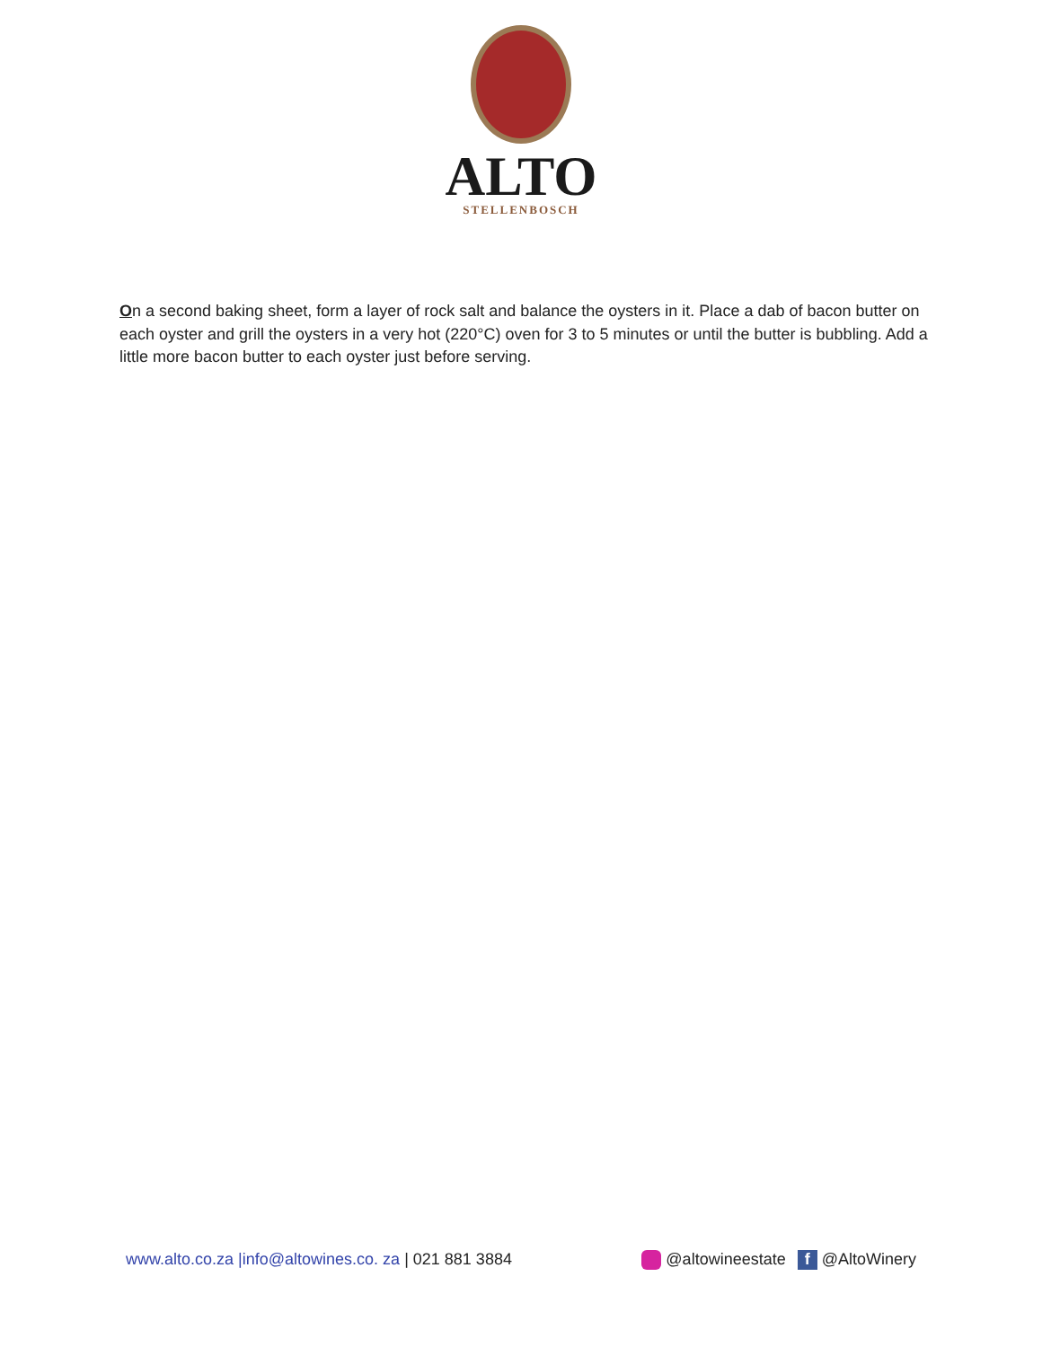ALTO
STELLENBOSCH
On a second baking sheet, form a layer of rock salt and balance the oysters in it. Place a dab of bacon butter on each oyster and grill the oysters in a very hot (220°C) oven for 3 to 5 minutes or until the butter is bubbling. Add a little more bacon butter to each oyster just before serving.
www.alto.co.za |info@altowines.co. za | 021 881 3884
@altowineestate f @AltoWinery